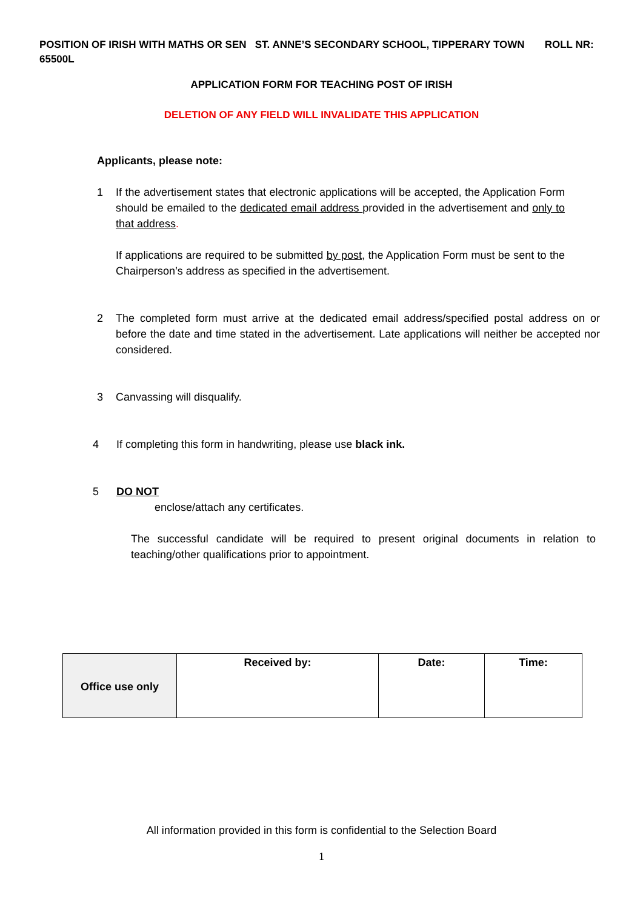POSITION OF IRISH WITH MATHS OR SEN ST. ANNE’S SECONDARY SCHOOL, TIPPERARY TOWN ROLL NR: 65500L
APPLICATION FORM FOR TEACHING POST OF IRISH
DELETION OF ANY FIELD WILL INVALIDATE THIS APPLICATION
Applicants, please note:
1 If the advertisement states that electronic applications will be accepted, the Application Form should be emailed to the dedicated email address provided in the advertisement and only to that address.
If applications are required to be submitted by post, the Application Form must be sent to the Chairperson’s address as specified in the advertisement.
2 The completed form must arrive at the dedicated email address/specified postal address on or before the date and time stated in the advertisement. Late applications will neither be accepted nor considered.
3 Canvassing will disqualify.
4 If completing this form in handwriting, please use black ink.
5 DO NOT
enclose/attach any certificates.
The successful candidate will be required to present original documents in relation to teaching/other qualifications prior to appointment.
| Office use only | Received by: | Date: | Time: |
All information provided in this form is confidential to the Selection Board
1